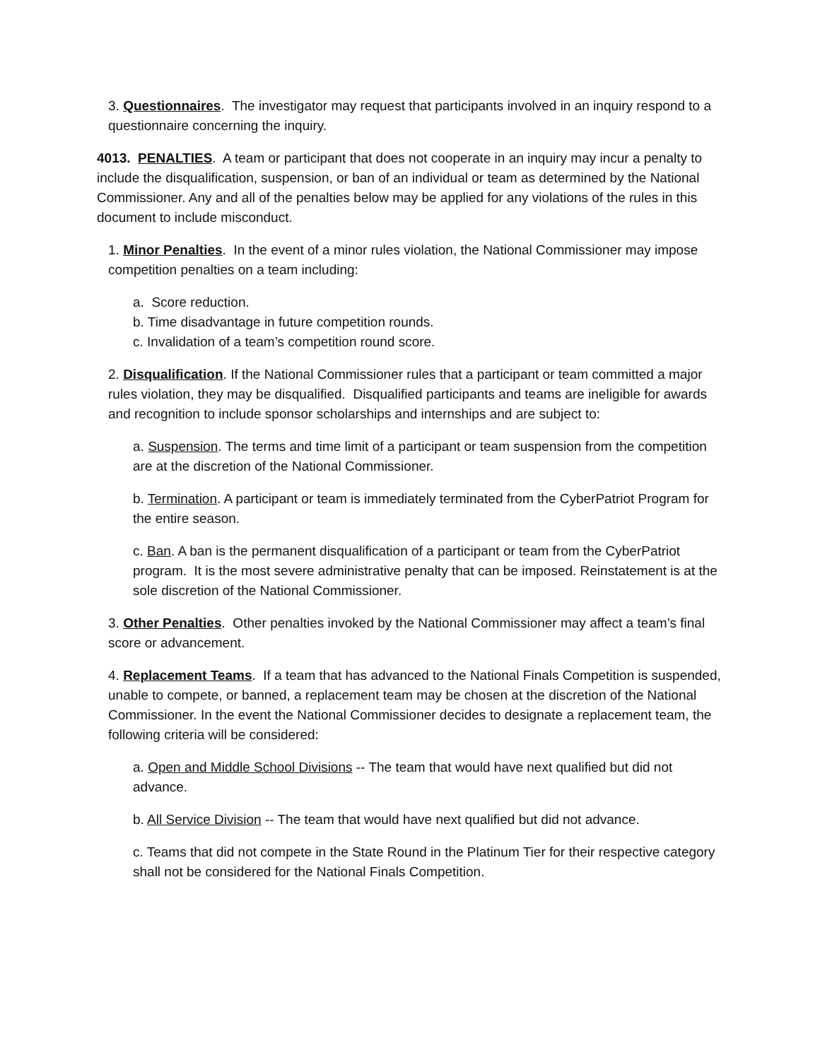3. Questionnaires. The investigator may request that participants involved in an inquiry respond to a questionnaire concerning the inquiry.
4013. PENALTIES. A team or participant that does not cooperate in an inquiry may incur a penalty to include the disqualification, suspension, or ban of an individual or team as determined by the National Commissioner. Any and all of the penalties below may be applied for any violations of the rules in this document to include misconduct.
1. Minor Penalties. In the event of a minor rules violation, the National Commissioner may impose competition penalties on a team including:
a. Score reduction.
b. Time disadvantage in future competition rounds.
c. Invalidation of a team’s competition round score.
2. Disqualification. If the National Commissioner rules that a participant or team committed a major rules violation, they may be disqualified. Disqualified participants and teams are ineligible for awards and recognition to include sponsor scholarships and internships and are subject to:
a. Suspension. The terms and time limit of a participant or team suspension from the competition are at the discretion of the National Commissioner.
b. Termination. A participant or team is immediately terminated from the CyberPatriot Program for the entire season.
c. Ban. A ban is the permanent disqualification of a participant or team from the CyberPatriot program. It is the most severe administrative penalty that can be imposed. Reinstatement is at the sole discretion of the National Commissioner.
3. Other Penalties. Other penalties invoked by the National Commissioner may affect a team’s final score or advancement.
4. Replacement Teams. If a team that has advanced to the National Finals Competition is suspended, unable to compete, or banned, a replacement team may be chosen at the discretion of the National Commissioner. In the event the National Commissioner decides to designate a replacement team, the following criteria will be considered:
a. Open and Middle School Divisions -- The team that would have next qualified but did not advance.
b. All Service Division -- The team that would have next qualified but did not advance.
c. Teams that did not compete in the State Round in the Platinum Tier for their respective category shall not be considered for the National Finals Competition.